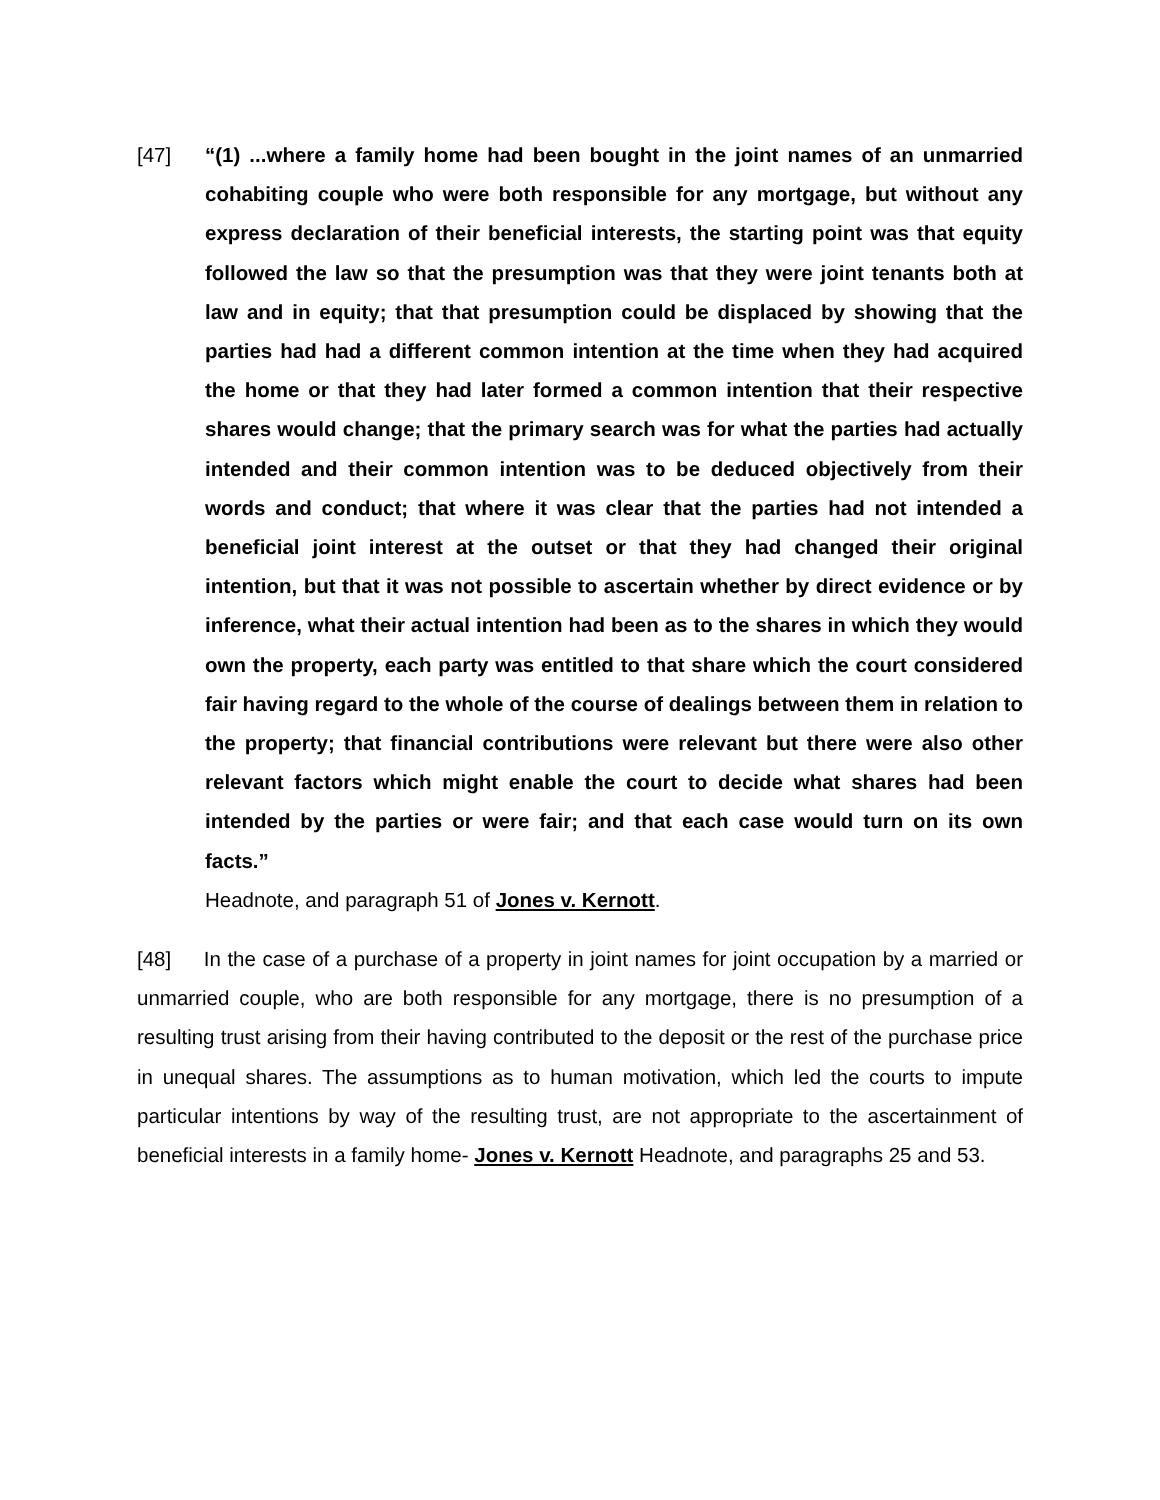[47] “(1) ...where a family home had been bought in the joint names of an unmarried cohabiting couple who were both responsible for any mortgage, but without any express declaration of their beneficial interests, the starting point was that equity followed the law so that the presumption was that they were joint tenants both at law and in equity; that that presumption could be displaced by showing that the parties had had a different common intention at the time when they had acquired the home or that they had later formed a common intention that their respective shares would change; that the primary search was for what the parties had actually intended and their common intention was to be deduced objectively from their words and conduct; that where it was clear that the parties had not intended a beneficial joint interest at the outset or that they had changed their original intention, but that it was not possible to ascertain whether by direct evidence or by inference, what their actual intention had been as to the shares in which they would own the property, each party was entitled to that share which the court considered fair having regard to the whole of the course of dealings between them in relation to the property; that financial contributions were relevant but there were also other relevant factors which might enable the court to decide what shares had been intended by the parties or were fair; and that each case would turn on its own facts.”
Headnote, and paragraph 51 of Jones v. Kernott.
[48] In the case of a purchase of a property in joint names for joint occupation by a married or unmarried couple, who are both responsible for any mortgage, there is no presumption of a resulting trust arising from their having contributed to the deposit or the rest of the purchase price in unequal shares. The assumptions as to human motivation, which led the courts to impute particular intentions by way of the resulting trust, are not appropriate to the ascertainment of beneficial interests in a family home- Jones v. Kernott Headnote, and paragraphs 25 and 53.